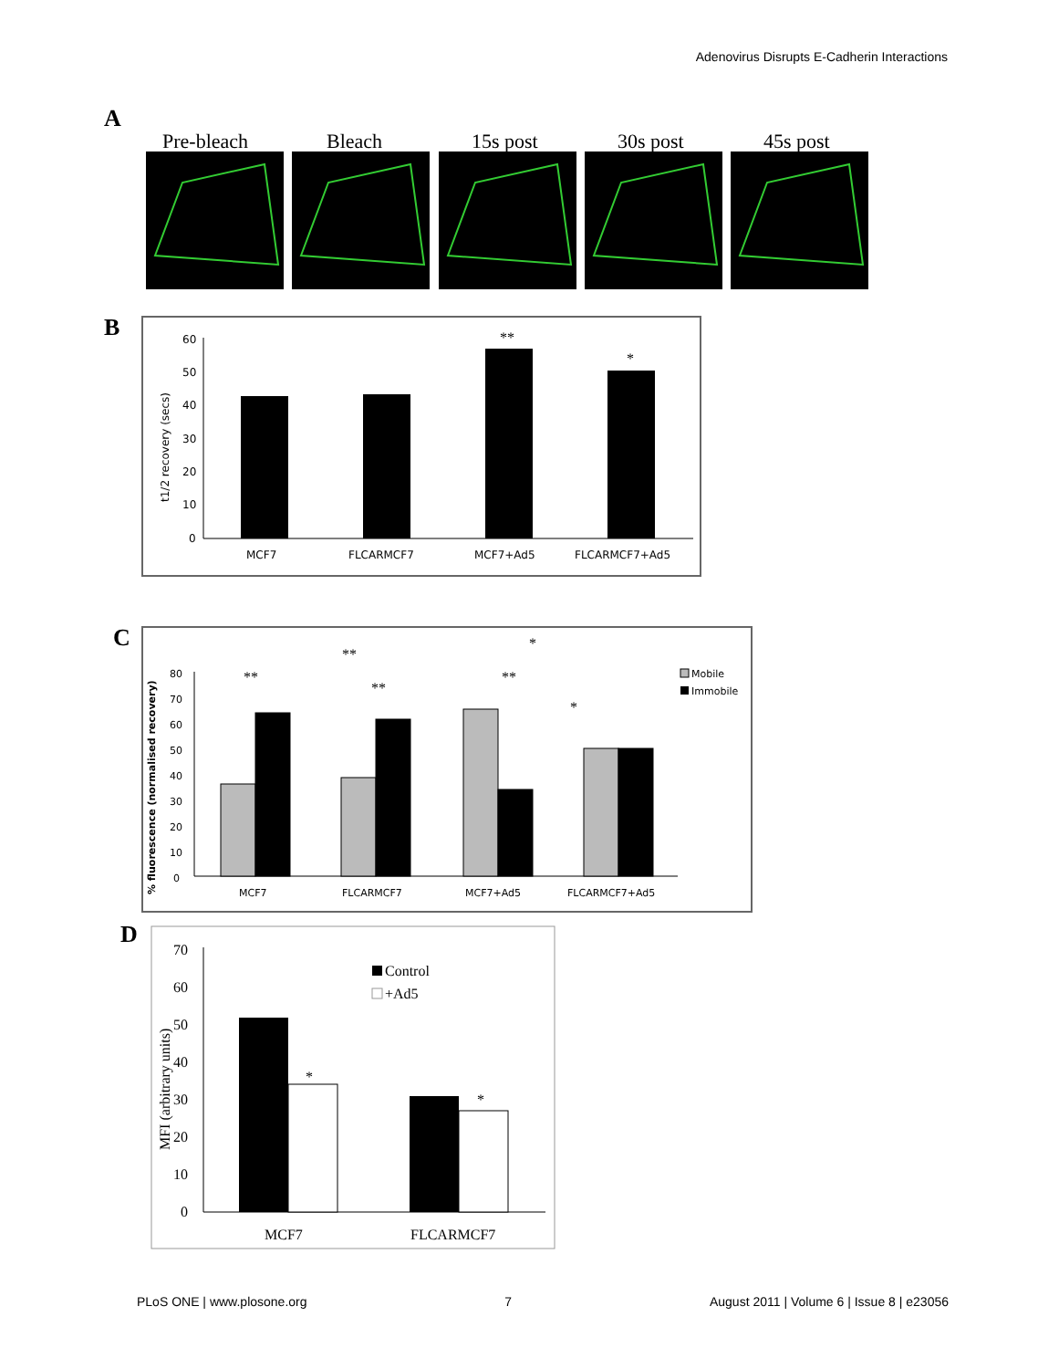Adenovirus Disrupts E-Cadherin Interactions
A
Pre-bleach
Bleach
15s post
30s post
45s post
B
t1/2 recovery (secs)
60
50
40
30
20
10
0
MCF7
FLCARMCF7
MCF7+Ad5
FLCARMCF7+Ad5
**
*
C
% fluorescence (normalised recovery)
80
70
60
50
40
30
20
10
0
MCF7
FLCARMCF7
MCF7+Ad5
FLCARMCF7+Ad5
Mobile
Immobile
**
**
**
**
*
*
D
MFI (arbitrary units)
70
60
50
40
30
20
10
0
MCF7
FLCARMCF7
Control
+Ad5
*
*
PLoS ONE | www.plosone.org 7 August 2011 | Volume 6 | Issue 8 | e23056